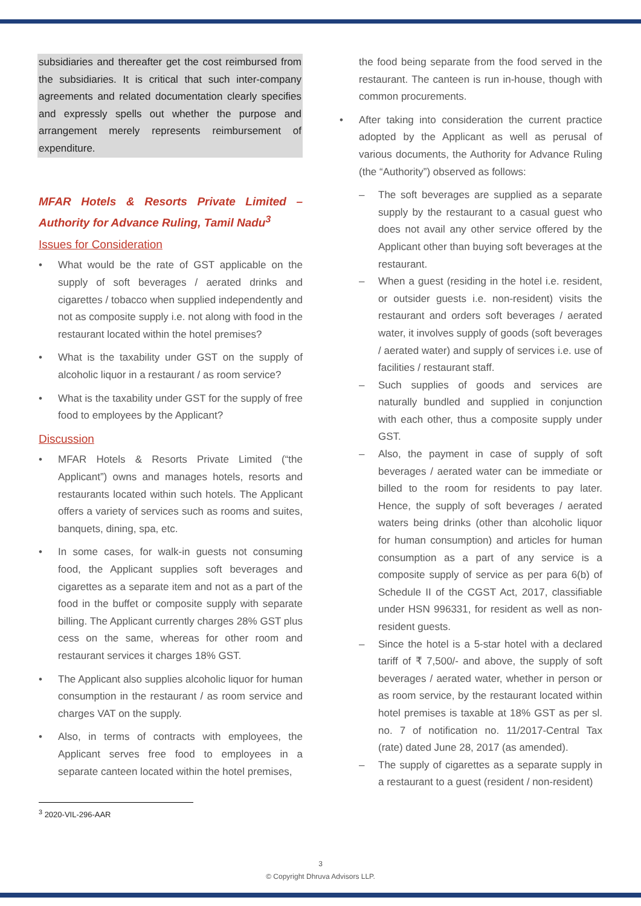subsidiaries and thereafter get the cost reimbursed from the subsidiaries. It is critical that such inter-company agreements and related documentation clearly specifies and expressly spells out whether the purpose and arrangement merely represents reimbursement of expenditure.
MFAR Hotels & Resorts Private Limited – Authority for Advance Ruling, Tamil Nadu<sup>3</sup>
Issues for Consideration
What would be the rate of GST applicable on the supply of soft beverages / aerated drinks and cigarettes / tobacco when supplied independently and not as composite supply i.e. not along with food in the restaurant located within the hotel premises?
What is the taxability under GST on the supply of alcoholic liquor in a restaurant / as room service?
What is the taxability under GST for the supply of free food to employees by the Applicant?
Discussion
MFAR Hotels & Resorts Private Limited (“the Applicant”) owns and manages hotels, resorts and restaurants located within such hotels. The Applicant offers a variety of services such as rooms and suites, banquets, dining, spa, etc.
In some cases, for walk-in guests not consuming food, the Applicant supplies soft beverages and cigarettes as a separate item and not as a part of the food in the buffet or composite supply with separate billing. The Applicant currently charges 28% GST plus cess on the same, whereas for other room and restaurant services it charges 18% GST.
The Applicant also supplies alcoholic liquor for human consumption in the restaurant / as room service and charges VAT on the supply.
Also, in terms of contracts with employees, the Applicant serves free food to employees in a separate canteen located within the hotel premises,
the food being separate from the food served in the restaurant. The canteen is run in-house, though with common procurements.
After taking into consideration the current practice adopted by the Applicant as well as perusal of various documents, the Authority for Advance Ruling (the “Authority”) observed as follows:
The soft beverages are supplied as a separate supply by the restaurant to a casual guest who does not avail any other service offered by the Applicant other than buying soft beverages at the restaurant.
When a guest (residing in the hotel i.e. resident, or outsider guests i.e. non-resident) visits the restaurant and orders soft beverages / aerated water, it involves supply of goods (soft beverages / aerated water) and supply of services i.e. use of facilities / restaurant staff.
Such supplies of goods and services are naturally bundled and supplied in conjunction with each other, thus a composite supply under GST.
Also, the payment in case of supply of soft beverages / aerated water can be immediate or billed to the room for residents to pay later. Hence, the supply of soft beverages / aerated waters being drinks (other than alcoholic liquor for human consumption) and articles for human consumption as a part of any service is a composite supply of service as per para 6(b) of Schedule II of the CGST Act, 2017, classifiable under HSN 996331, for resident as well as non-resident guests.
Since the hotel is a 5-star hotel with a declared tariff of ₹ 7,500/- and above, the supply of soft beverages / aerated water, whether in person or as room service, by the restaurant located within hotel premises is taxable at 18% GST as per sl. no. 7 of notification no. 11/2017-Central Tax (rate) dated June 28, 2017 (as amended).
The supply of cigarettes as a separate supply in a restaurant to a guest (resident / non-resident)
<sup>3</sup> 2020-VIL-296-AAR
3
© Copyright Dhruva Advisors LLP.